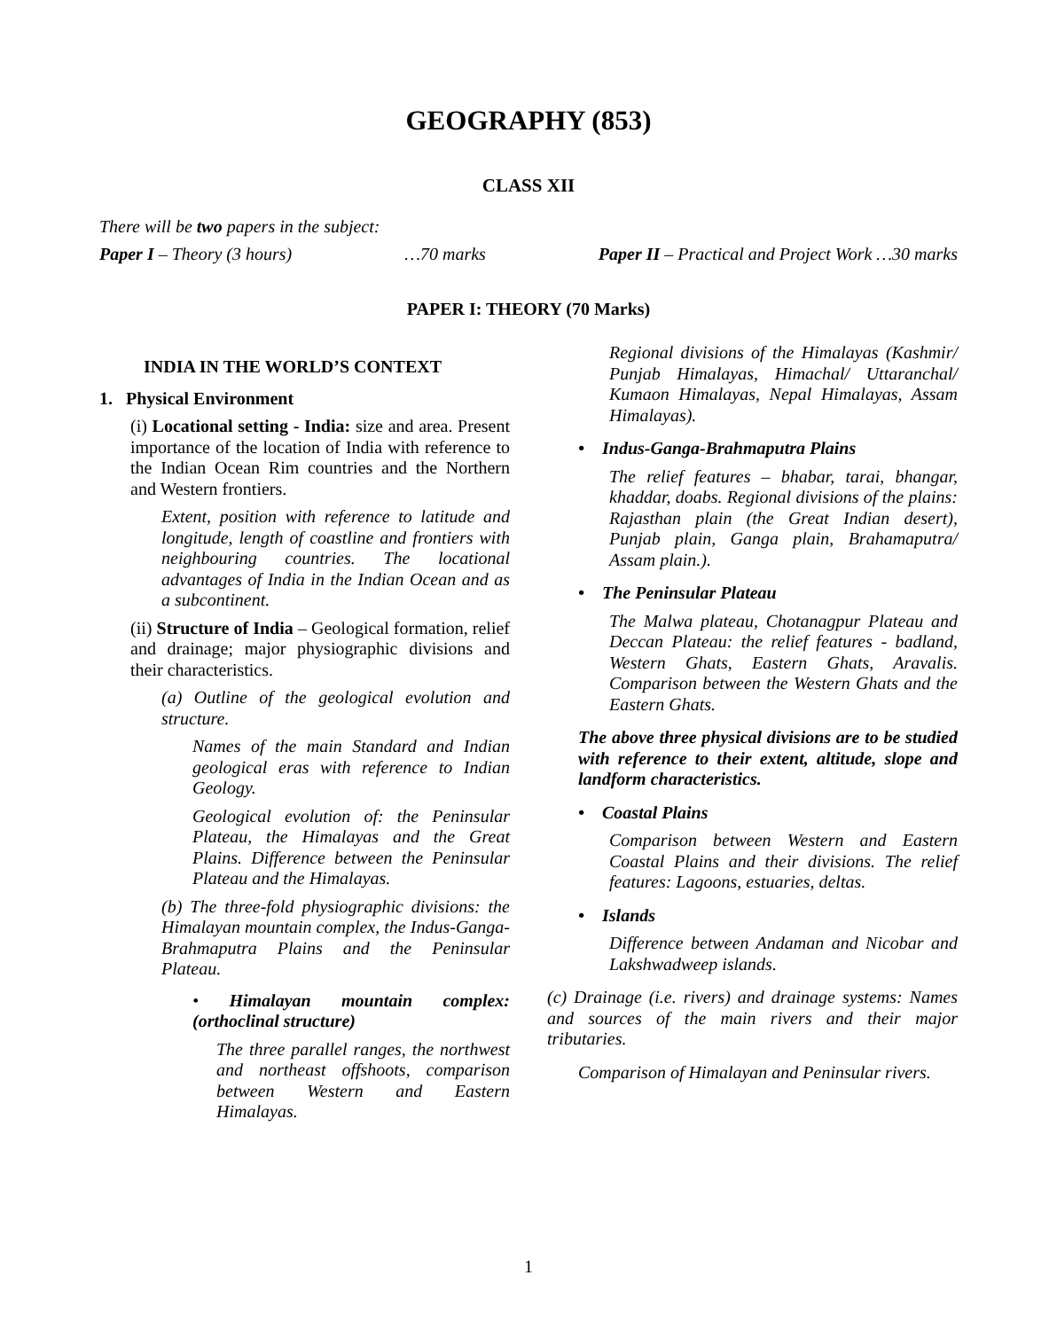GEOGRAPHY (853)
CLASS XII
There will be two papers in the subject:
Paper I – Theory (3 hours) …70 marks Paper II – Practical and Project Work …30 marks
PAPER I: THEORY (70 Marks)
INDIA IN THE WORLD’S CONTEXT
1. Physical Environment
(i) Locational setting - India: size and area. Present importance of the location of India with reference to the Indian Ocean Rim countries and the Northern and Western frontiers.
Extent, position with reference to latitude and longitude, length of coastline and frontiers with neighbouring countries. The locational advantages of India in the Indian Ocean and as a subcontinent.
(ii) Structure of India – Geological formation, relief and drainage; major physiographic divisions and their characteristics.
(a) Outline of the geological evolution and structure.
Names of the main Standard and Indian geological eras with reference to Indian Geology.
Geological evolution of: the Peninsular Plateau, the Himalayas and the Great Plains. Difference between the Peninsular Plateau and the Himalayas.
(b) The three-fold physiographic divisions: the Himalayan mountain complex, the Indus-Ganga-Brahmaputra Plains and the Peninsular Plateau.
• Himalayan mountain complex: (orthoclinal structure)
The three parallel ranges, the northwest and northeast offshoots, comparison between Western and Eastern Himalayas.
Regional divisions of the Himalayas (Kashmir/ Punjab Himalayas, Himachal/ Uttaranchal/ Kumaon Himalayas, Nepal Himalayas, Assam Himalayas).
• Indus-Ganga-Brahmaputra Plains
The relief features – bhabar, tarai, bhangar, khaddar, doabs. Regional divisions of the plains: Rajasthan plain (the Great Indian desert), Punjab plain, Ganga plain, Brahamaputra/ Assam plain.).
• The Peninsular Plateau
The Malwa plateau, Chotanagpur Plateau and Deccan Plateau: the relief features - badland, Western Ghats, Eastern Ghats, Aravalis. Comparison between the Western Ghats and the Eastern Ghats.
The above three physical divisions are to be studied with reference to their extent, altitude, slope and landform characteristics.
• Coastal Plains
Comparison between Western and Eastern Coastal Plains and their divisions. The relief features: Lagoons, estuaries, deltas.
• Islands
Difference between Andaman and Nicobar and Lakshwadweep islands.
(c) Drainage (i.e. rivers) and drainage systems: Names and sources of the main rivers and their major tributaries.
Comparison of Himalayan and Peninsular rivers.
1